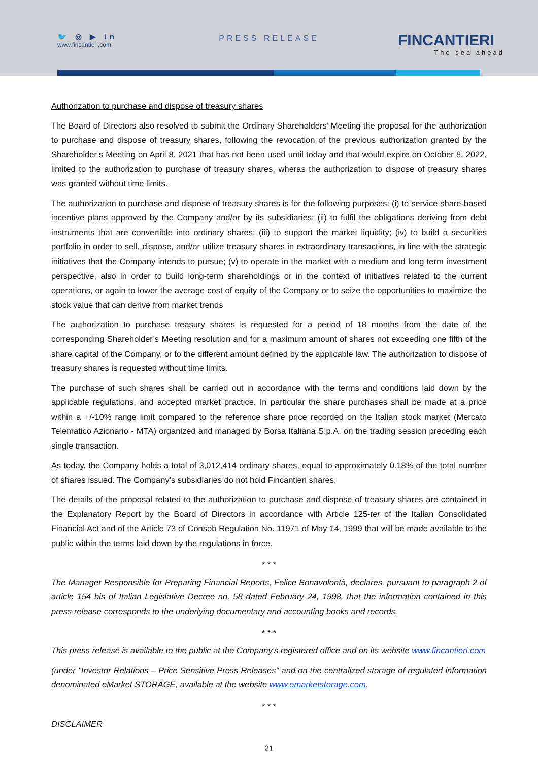🐦 ◎ ▶ in
www.fincantieri.com
PRESS RELEASE
FINCANTIERI
The sea ahead
Authorization to purchase and dispose of treasury shares
The Board of Directors also resolved to submit the Ordinary Shareholders’ Meeting the proposal for the authorization to purchase and dispose of treasury shares, following the revocation of the previous authorization granted by the Shareholder’s Meeting on April 8, 2021 that has not been used until today and that would expire on October 8, 2022, limited to the authorization to purchase of treasury shares, wheras the authorization to dispose of treasury shares was granted without time limits.
The authorization to purchase and dispose of treasury shares is for the following purposes: (i) to service share-based incentive plans approved by the Company and/or by its subsidiaries; (ii) to fulfil the obligations deriving from debt instruments that are convertible into ordinary shares; (iii) to support the market liquidity; (iv) to build a securities portfolio in order to sell, dispose, and/or utilize treasury shares in extraordinary transactions, in line with the strategic initiatives that the Company intends to pursue; (v) to operate in the market with a medium and long term investment perspective, also in order to build long-term shareholdings or in the context of initiatives related to the current operations, or again to lower the average cost of equity of the Company or to seize the opportunities to maximize the stock value that can derive from market trends
The authorization to purchase treasury shares is requested for a period of 18 months from the date of the corresponding Shareholder’s Meeting resolution and for a maximum amount of shares not exceeding one fifth of the share capital of the Company, or to the different amount defined by the applicable law. The authorization to dispose of treasury shares is requested without time limits.
The purchase of such shares shall be carried out in accordance with the terms and conditions laid down by the applicable regulations, and accepted market practice. In particular the share purchases shall be made at a price within a +/-10% range limit compared to the reference share price recorded on the Italian stock market (Mercato Telematico Azionario - MTA) organized and managed by Borsa Italiana S.p.A. on the trading session preceding each single transaction.
As today, the Company holds a total of 3,012,414 ordinary shares, equal to approximately 0.18% of the total number of shares issued. The Company’s subsidiaries do not hold Fincantieri shares.
The details of the proposal related to the authorization to purchase and dispose of treasury shares are contained in the Explanatory Report by the Board of Directors in accordance with Article 125-ter of the Italian Consolidated Financial Act and of the Article 73 of Consob Regulation No. 11971 of May 14, 1999 that will be made available to the public within the terms laid down by the regulations in force.
* * *
The Manager Responsible for Preparing Financial Reports, Felice Bonavolontà, declares, pursuant to paragraph 2 of article 154 bis of Italian Legislative Decree no. 58 dated February 24, 1998, that the information contained in this press release corresponds to the underlying documentary and accounting books and records.
* * *
This press release is available to the public at the Company's registered office and on its website www.fincantieri.com
(under "Investor Relations – Price Sensitive Press Releases" and on the centralized storage of regulated information denominated eMarket STORAGE, available at the website www.emarketstorage.com.
* * *
DISCLAIMER
21